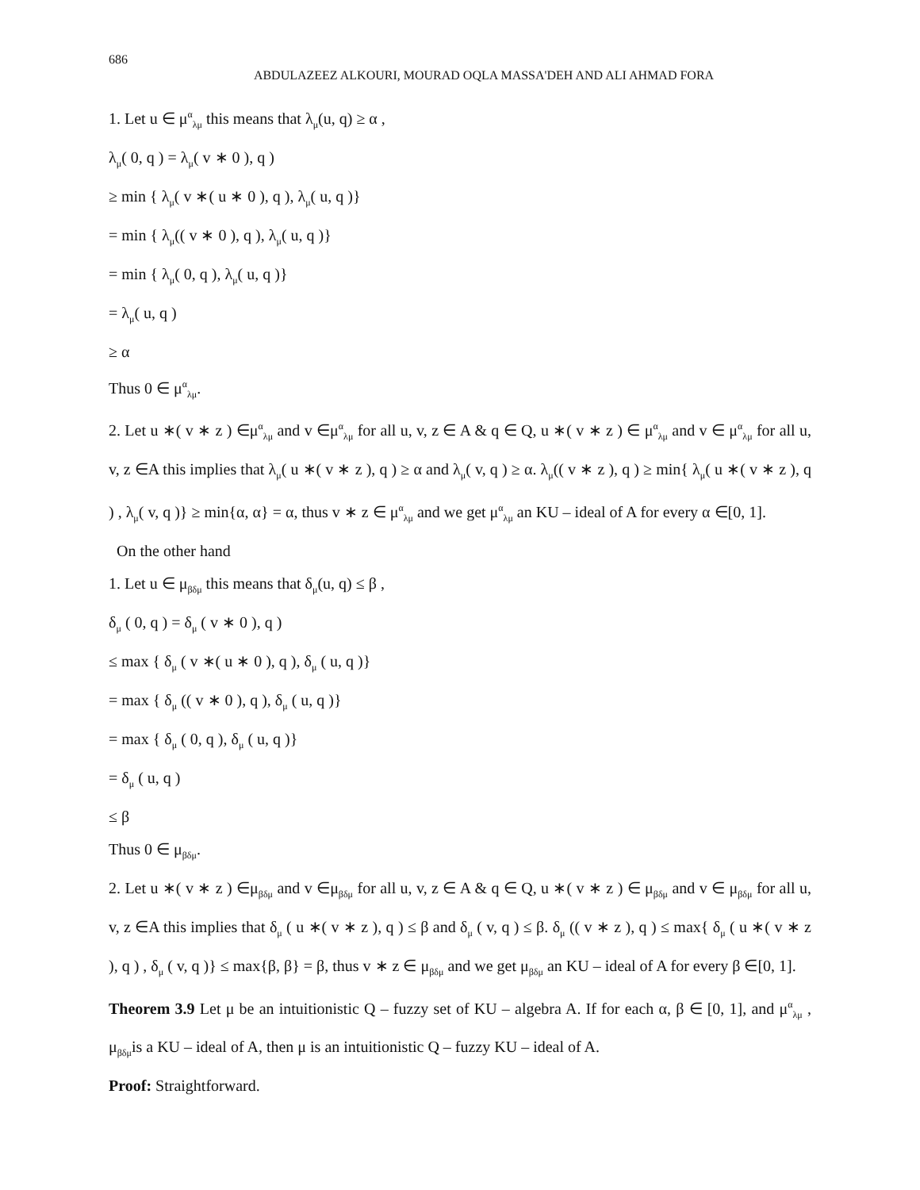686
ABDULAZEEZ ALKOURI, MOURAD OQLA MASSA'DEH AND ALI AHMAD FORA
1. Let u ∈ μ<sup>α</sup><sub>λμ</sub> this means that λ<sub>μ</sub>(u, q) ≥ α ,
λ<sub>μ</sub>( 0, q ) = λ<sub>μ</sub>( v ∗ 0 ), q )
≥ min { λ<sub>μ</sub>( v ∗( u ∗ 0 ), q ), λ<sub>μ</sub>( u, q )}
= min { λ<sub>μ</sub>(( v ∗ 0 ), q ), λ<sub>μ</sub>( u, q )}
= min { λ<sub>μ</sub>( 0, q ), λ<sub>μ</sub>( u, q )}
= λ<sub>μ</sub>( u, q )
≥ α
Thus 0 ∈ μ<sup>α</sup><sub>λμ</sub>.
2. Let u ∗( v ∗ z ) ∈μ<sup>α</sup><sub>λμ</sub> and v ∈μ<sup>α</sup><sub>λμ</sub> for all u, v, z ∈ A & q ∈ Q, u ∗( v ∗ z ) ∈ μ<sup>α</sup><sub>λμ</sub> and v ∈ μ<sup>α</sup><sub>λμ</sub> for all u, v, z ∈A this implies that λ<sub>μ</sub>( u ∗( v ∗ z ), q ) ≥ α and λ<sub>μ</sub>( v, q ) ≥ α. λ<sub>μ</sub>(( v ∗ z ), q ) ≥ min{ λ<sub>μ</sub>( u ∗( v ∗ z ), q ) , λ<sub>μ</sub>( v, q )} ≥ min{α, α} = α, thus v ∗ z ∈ μ<sup>α</sup><sub>λμ</sub> and we get μ<sup>α</sup><sub>λμ</sub> an KU – ideal of A for every α ∈[0, 1].
On the other hand
1. Let u ∈ μ<sub>βδμ</sub> this means that δ<sub>μ</sub>(u, q) ≤ β ,
δ<sub>μ</sub> ( 0, q ) = δ<sub>μ</sub> ( v ∗ 0 ), q )
≤ max { δ<sub>μ</sub> ( v ∗( u ∗ 0 ), q ), δ<sub>μ</sub> ( u, q )}
= max { δ<sub>μ</sub> (( v ∗ 0 ), q ), δ<sub>μ</sub> ( u, q )}
= max { δ<sub>μ</sub> ( 0, q ), δ<sub>μ</sub> ( u, q )}
= δ<sub>μ</sub> ( u, q )
≤ β
Thus 0 ∈ μ<sub>βδμ</sub>.
2. Let u ∗( v ∗ z ) ∈μ<sub>βδμ</sub> and v ∈μ<sub>βδμ</sub> for all u, v, z ∈ A & q ∈ Q, u ∗( v ∗ z ) ∈ μ<sub>βδμ</sub> and v ∈ μ<sub>βδμ</sub> for all u, v, z ∈A this implies that δ<sub>μ</sub> ( u ∗( v ∗ z ), q ) ≤ β and δ<sub>μ</sub> ( v, q ) ≤ β. δ<sub>μ</sub> (( v ∗ z ), q ) ≤ max{ δ<sub>μ</sub> ( u ∗( v ∗ z ), q ) , δ<sub>μ</sub> ( v, q )} ≤ max{β, β} = β, thus v ∗ z ∈ μ<sub>βδμ</sub> and we get μ<sub>βδμ</sub> an KU – ideal of A for every β ∈[0, 1].
Theorem 3.9 Let μ be an intuitionistic Q – fuzzy set of KU – algebra A. If for each α, β ∈ [0, 1], and μ<sup>α</sup><sub>λμ</sub> , μ<sub>βδμ</sub>is a KU – ideal of A, then μ is an intuitionistic Q – fuzzy KU – ideal of A.
Proof: Straightforward.